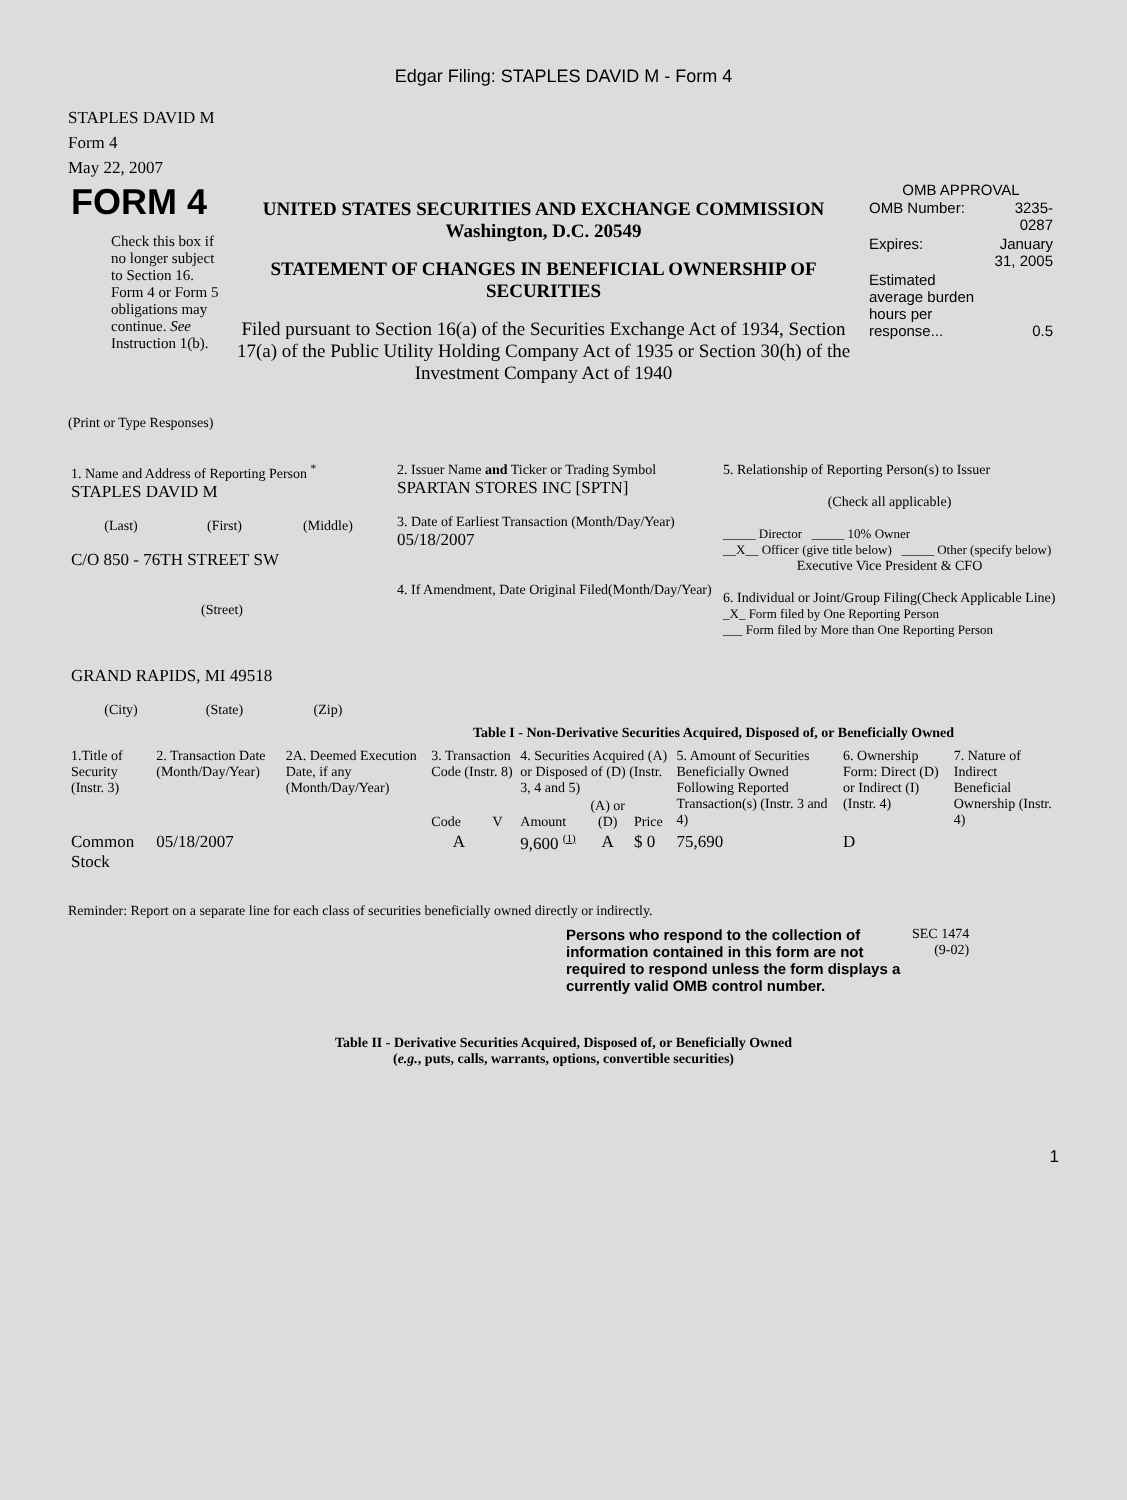Edgar Filing: STAPLES DAVID M - Form 4
STAPLES DAVID M
Form 4
May 22, 2007
| FORM 4 Check this box if no longer subject to Section 16. Form 4 or Form 5 obligations may continue. See Instruction 1(b). | UNITED STATES SECURITIES AND EXCHANGE COMMISSION Washington, D.C. 20549 STATEMENT OF CHANGES IN BENEFICIAL OWNERSHIP OF SECURITIES Filed pursuant to Section 16(a) of the Securities Exchange Act of 1934, Section 17(a) of the Public Utility Holding Company Act of 1935 or Section 30(h) of the Investment Company Act of 1940 | OMB APPROVAL / OMB Number: / 3235-0287 / / Expires: / January 31, 2005 / / Estimated average burden hours per response... / 0.5 / |
(Print or Type Responses)
| 1. Name and Address of Reporting Person <sup>*</sup> STAPLES DAVID M (Last) (First) (Middle) C/O 850 - 76TH STREET SW (Street) GRAND RAPIDS, MI 49518 (City) (State) (Zip) | 2. Issuer Name and Ticker or Trading Symbol SPARTAN STORES INC [SPTN] 3. Date of Earliest Transaction (Month/Day/Year) 05/18/2007 4. If Amendment, Date Original Filed(Month/Day/Year) | 5. Relationship of Reporting Person(s) to Issuer (Check all applicable) _____ Director _____ 10% Owner __X__ Officer (give title below) _____ Other (specify below) Executive Vice President & CFO 6. Individual or Joint/Group Filing(Check Applicable Line) _X_ Form filed by One Reporting Person ___ Form filed by More than One Reporting Person |
Table I - Non-Derivative Securities Acquired, Disposed of, or Beneficially Owned
| 1.Title of Security (Instr. 3) | 2. Transaction Date (Month/Day/Year) | 2A. Deemed Execution Date, if any (Month/Day/Year) | 3. Transaction Code (Instr. 8) | | 4. Securities Acquired (A) or Disposed of (D) (Instr. 3, 4 and 5) | | | 5. Amount of Securities Beneficially Owned Following Reported Transaction(s) (Instr. 3 and 4) | 6. Ownership Form: Direct (D) or Indirect (I) (Instr. 4) | 7. Nature of Indirect Beneficial Ownership (Instr. 4) |
| --- | --- | --- | --- | --- | --- | --- | --- | --- | --- | --- |
| | | | Code | V | Amount | (A) or (D) | Price | | | |
| Common Stock | 05/18/2007 | | A | | 9,600 <sup>(1)</sup> | A | $ 0 | 75,690 | D | |
Reminder: Report on a separate line for each class of securities beneficially owned directly or indirectly.
| Persons who respond to the collection of information contained in this form are not required to respond unless the form displays a currently valid OMB control number. | SEC 1474 (9-02) |
Table II - Derivative Securities Acquired, Disposed of, or Beneficially Owned
(e.g., puts, calls, warrants, options, convertible securities)
1